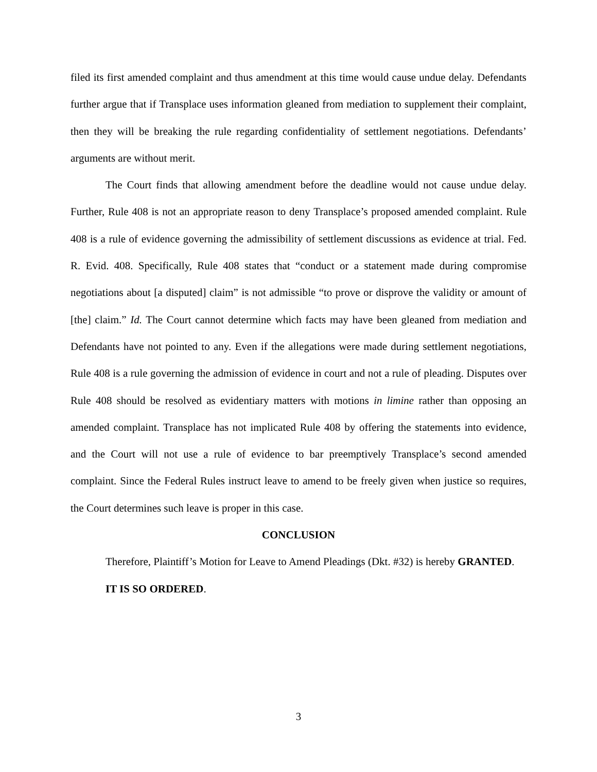filed its first amended complaint and thus amendment at this time would cause undue delay. Defendants further argue that if Transplace uses information gleaned from mediation to supplement their complaint, then they will be breaking the rule regarding confidentiality of settlement negotiations. Defendants’ arguments are without merit.
The Court finds that allowing amendment before the deadline would not cause undue delay. Further, Rule 408 is not an appropriate reason to deny Transplace’s proposed amended complaint. Rule 408 is a rule of evidence governing the admissibility of settlement discussions as evidence at trial. Fed. R. Evid. 408. Specifically, Rule 408 states that “conduct or a statement made during compromise negotiations about [a disputed] claim” is not admissible “to prove or disprove the validity or amount of [the] claim.” Id. The Court cannot determine which facts may have been gleaned from mediation and Defendants have not pointed to any. Even if the allegations were made during settlement negotiations, Rule 408 is a rule governing the admission of evidence in court and not a rule of pleading. Disputes over Rule 408 should be resolved as evidentiary matters with motions in limine rather than opposing an amended complaint. Transplace has not implicated Rule 408 by offering the statements into evidence, and the Court will not use a rule of evidence to bar preemptively Transplace’s second amended complaint. Since the Federal Rules instruct leave to amend to be freely given when justice so requires, the Court determines such leave is proper in this case.
CONCLUSION
Therefore, Plaintiff’s Motion for Leave to Amend Pleadings (Dkt. #32) is hereby GRANTED.
IT IS SO ORDERED.
3